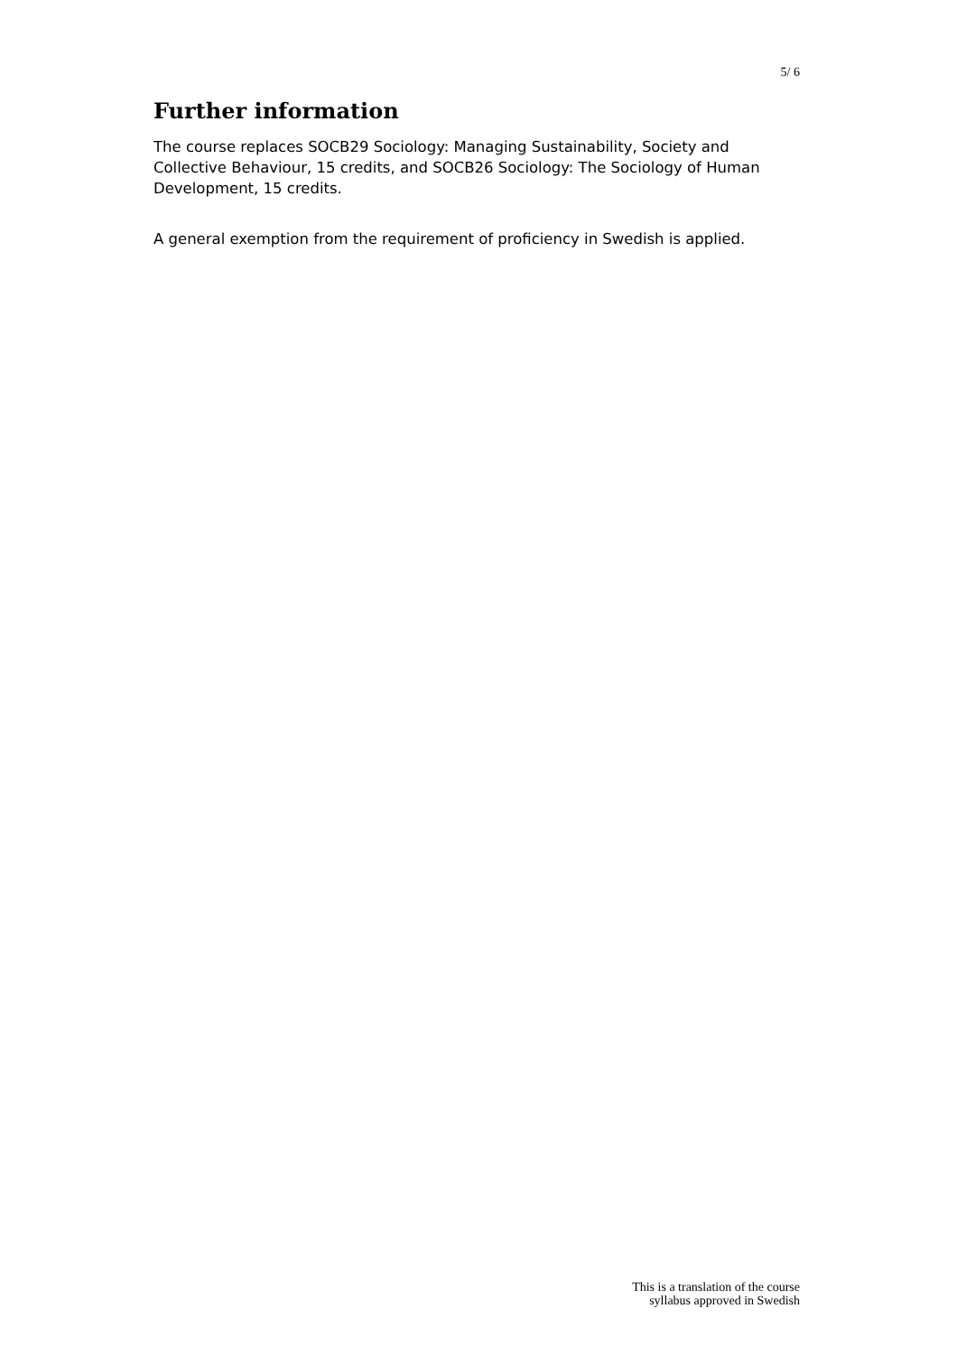5/ 6
Further information
The course replaces SOCB29 Sociology: Managing Sustainability, Society and Collective Behaviour, 15 credits, and SOCB26 Sociology: The Sociology of Human Development, 15 credits.
A general exemption from the requirement of proficiency in Swedish is applied.
This is a translation of the course
syllabus approved in Swedish